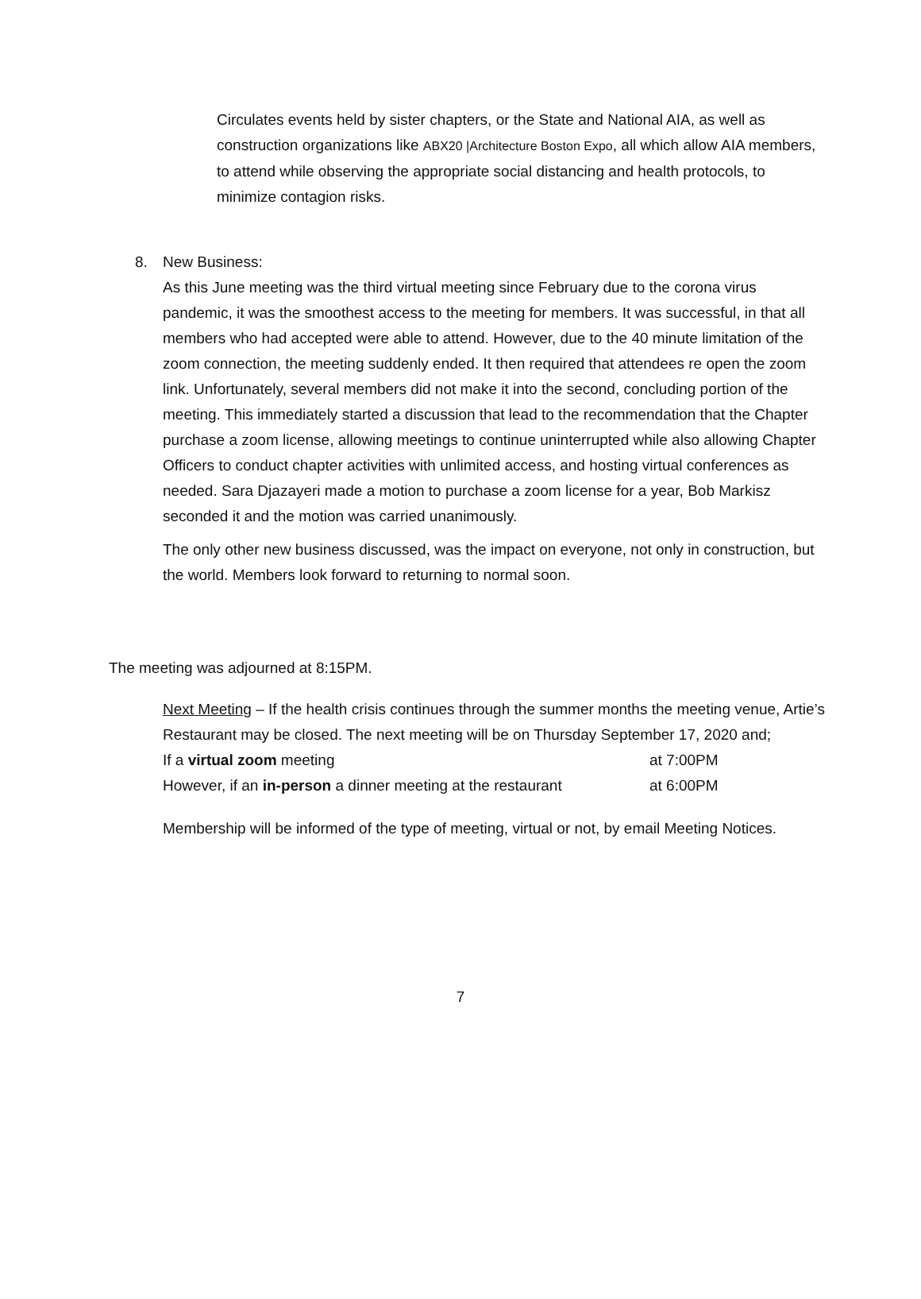Circulates events held by sister chapters, or the State and National AIA, as well as construction organizations like ABX20 |Architecture Boston Expo, all which allow AIA members, to attend while observing the appropriate social distancing and health protocols, to minimize contagion risks.
8. New Business:
As this June meeting was the third virtual meeting since February due to the corona virus pandemic, it was the smoothest access to the meeting for members. It was successful, in that all members who had accepted were able to attend. However, due to the 40 minute limitation of the zoom connection, the meeting suddenly ended. It then required that attendees re open the zoom link. Unfortunately, several members did not make it into the second, concluding portion of the meeting. This immediately started a discussion that lead to the recommendation that the Chapter purchase a zoom license, allowing meetings to continue uninterrupted while also allowing Chapter Officers to conduct chapter activities with unlimited access, and hosting virtual conferences as needed. Sara Djazayeri made a motion to purchase a zoom license for a year, Bob Markisz seconded it and the motion was carried unanimously.
The only other new business discussed, was the impact on everyone, not only in construction, but the world. Members look forward to returning to normal soon.
The meeting was adjourned at 8:15PM.
Next Meeting – If the health crisis continues through the summer months the meeting venue, Artie’s Restaurant may be closed. The next meeting will be on Thursday September 17, 2020 and;
If a virtual zoom meeting at 7:00PM
However, if an in-person a dinner meeting at the restaurant at 6:00PM
Membership will be informed of the type of meeting, virtual or not, by email Meeting Notices.
7